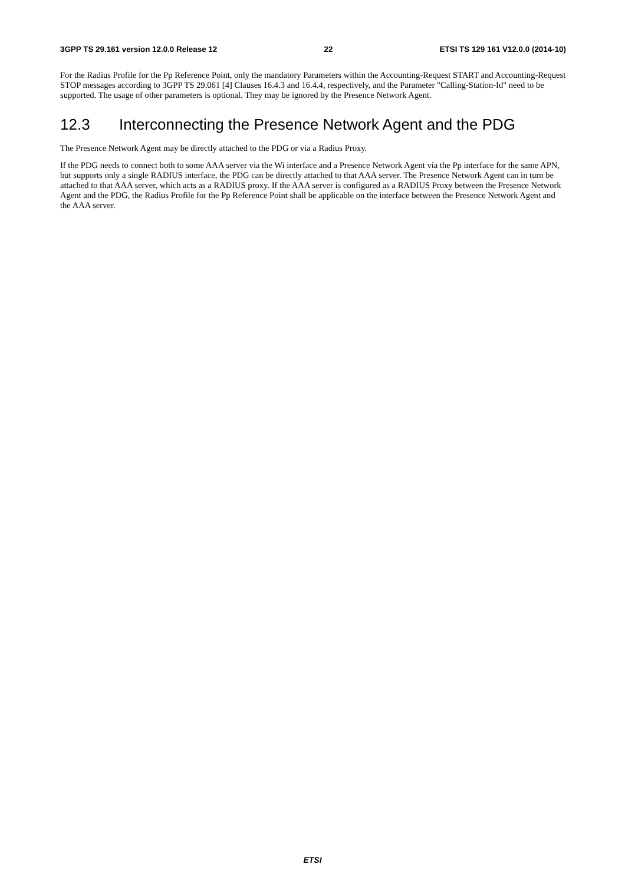3GPP TS 29.161 version 12.0.0 Release 12 22 ETSI TS 129 161 V12.0.0 (2014-10)
For the Radius Profile for the Pp Reference Point, only the mandatory Parameters within the Accounting-Request START and Accounting-Request STOP messages according to 3GPP TS 29.061 [4] Clauses 16.4.3 and 16.4.4, respectively, and the Parameter "Calling-Station-Id" need to be supported. The usage of other parameters is optional. They may be ignored by the Presence Network Agent.
12.3 Interconnecting the Presence Network Agent and the PDG
The Presence Network Agent may be directly attached to the PDG or via a Radius Proxy.
If the PDG needs to connect both to some AAA server via the Wi interface and a Presence Network Agent via the Pp interface for the same APN, but supports only a single RADIUS interface, the PDG can be directly attached to that AAA server. The Presence Network Agent can in turn be attached to that AAA server, which acts as a RADIUS proxy. If the AAA server is configured as a RADIUS Proxy between the Presence Network Agent and the PDG, the Radius Profile for the Pp Reference Point shall be applicable on the interface between the Presence Network Agent and the AAA server.
ETSI